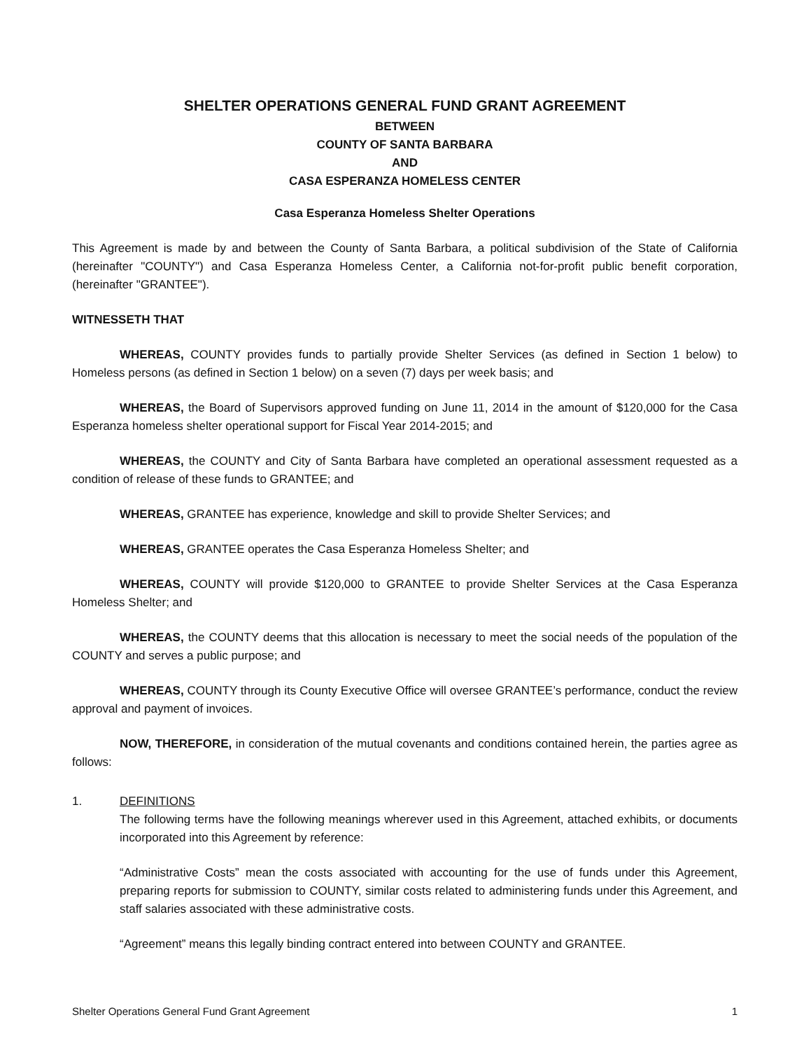SHELTER OPERATIONS GENERAL FUND GRANT AGREEMENT
BETWEEN
COUNTY OF SANTA BARBARA
AND
CASA ESPERANZA HOMELESS CENTER
Casa Esperanza Homeless Shelter Operations
This Agreement is made by and between the County of Santa Barbara, a political subdivision of the State of California (hereinafter "COUNTY") and Casa Esperanza Homeless Center, a California not-for-profit public benefit corporation, (hereinafter "GRANTEE").
WITNESSETH THAT
WHEREAS, COUNTY provides funds to partially provide Shelter Services (as defined in Section 1 below) to Homeless persons (as defined in Section 1 below) on a seven (7) days per week basis; and
WHEREAS, the Board of Supervisors approved funding on June 11, 2014 in the amount of $120,000 for the Casa Esperanza homeless shelter operational support for Fiscal Year 2014-2015; and
WHEREAS, the COUNTY and City of Santa Barbara have completed an operational assessment requested as a condition of release of these funds to GRANTEE; and
WHEREAS, GRANTEE has experience, knowledge and skill to provide Shelter Services; and
WHEREAS, GRANTEE operates the Casa Esperanza Homeless Shelter; and
WHEREAS, COUNTY will provide $120,000 to GRANTEE to provide Shelter Services at the Casa Esperanza Homeless Shelter; and
WHEREAS, the COUNTY deems that this allocation is necessary to meet the social needs of the population of the COUNTY and serves a public purpose; and
WHEREAS, COUNTY through its County Executive Office will oversee GRANTEE’s performance, conduct the review approval and payment of invoices.
NOW, THEREFORE, in consideration of the mutual covenants and conditions contained herein, the parties agree as follows:
1. DEFINITIONS
The following terms have the following meanings wherever used in this Agreement, attached exhibits, or documents incorporated into this Agreement by reference:
“Administrative Costs” mean the costs associated with accounting for the use of funds under this Agreement, preparing reports for submission to COUNTY, similar costs related to administering funds under this Agreement, and staff salaries associated with these administrative costs.
“Agreement” means this legally binding contract entered into between COUNTY and GRANTEE.
Shelter Operations General Fund Grant Agreement 1